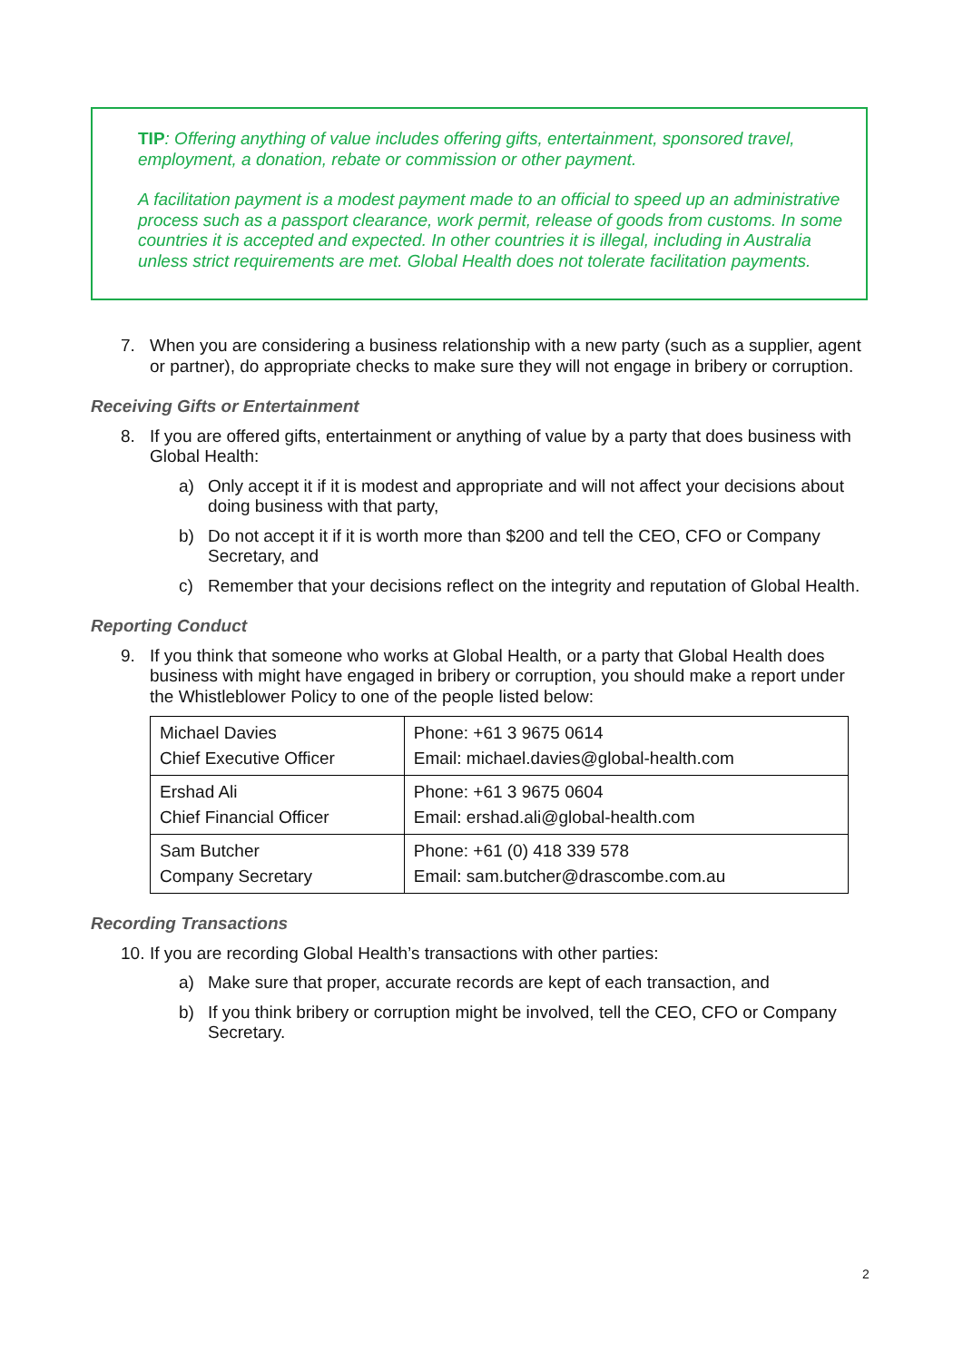TIP: Offering anything of value includes offering gifts, entertainment, sponsored travel, employment, a donation, rebate or commission or other payment.
A facilitation payment is a modest payment made to an official to speed up an administrative process such as a passport clearance, work permit, release of goods from customs. In some countries it is accepted and expected. In other countries it is illegal, including in Australia unless strict requirements are met. Global Health does not tolerate facilitation payments.
7. When you are considering a business relationship with a new party (such as a supplier, agent or partner), do appropriate checks to make sure they will not engage in bribery or corruption.
Receiving Gifts or Entertainment
8. If you are offered gifts, entertainment or anything of value by a party that does business with Global Health:
a) Only accept it if it is modest and appropriate and will not affect your decisions about doing business with that party,
b) Do not accept it if it is worth more than $200 and tell the CEO, CFO or Company Secretary, and
c) Remember that your decisions reflect on the integrity and reputation of Global Health.
Reporting Conduct
9. If you think that someone who works at Global Health, or a party that Global Health does business with might have engaged in bribery or corruption, you should make a report under the Whistleblower Policy to one of the people listed below:
| Michael Davies Chief Executive Officer | Phone: +61 3 9675 0614 Email: michael.davies@global-health.com |
| Ershad Ali Chief Financial Officer | Phone: +61 3 9675 0604 Email: ershad.ali@global-health.com |
| Sam Butcher Company Secretary | Phone: +61 (0) 418 339 578 Email: sam.butcher@drascombe.com.au |
Recording Transactions
10. If you are recording Global Health’s transactions with other parties:
a) Make sure that proper, accurate records are kept of each transaction, and
b) If you think bribery or corruption might be involved, tell the CEO, CFO or Company Secretary.
2